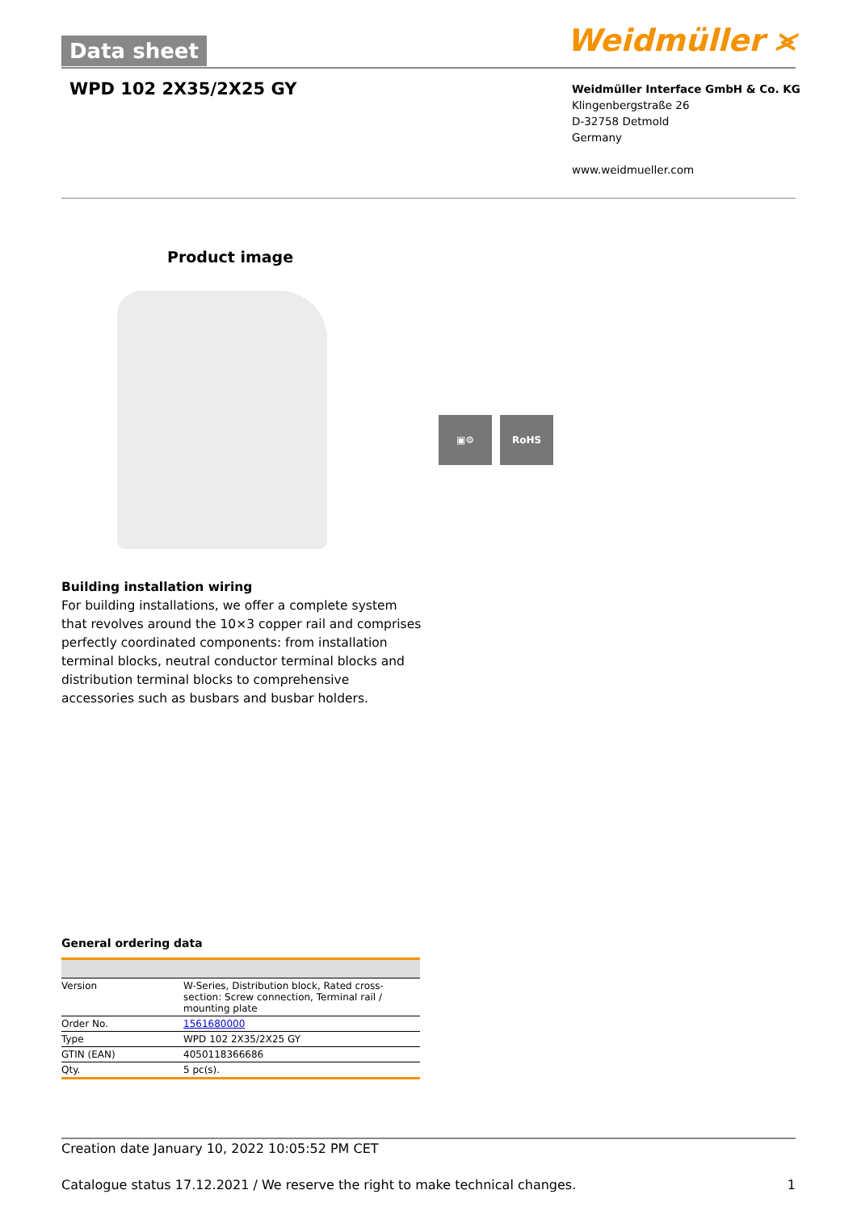Data sheet Weidmüller ⪤
WPD 102 2X35/2X25 GY
Weidmüller Interface GmbH & Co. KG
Klingenbergstraße 26
D-32758 Detmold
Germany
www.weidmueller.com
Product image
▣⚙ RoHS
Building installation wiring
For building installations, we offer a complete system that revolves around the 10×3 copper rail and comprises perfectly coordinated components: from installation terminal blocks, neutral conductor terminal blocks and distribution terminal blocks to comprehensive accessories such as busbars and busbar holders.
General ordering data
| Version | W-Series, Distribution block, Rated cross-section: Screw connection, Terminal rail / mounting plate |
| Order No. | 1561680000 |
| Type | WPD 102 2X35/2X25 GY |
| GTIN (EAN) | 4050118366686 |
| Qty. | 5 pc(s). |
Creation date January 10, 2022 10:05:52 PM CET
Catalogue status 17.12.2021 / We reserve the right to make technical changes. 1